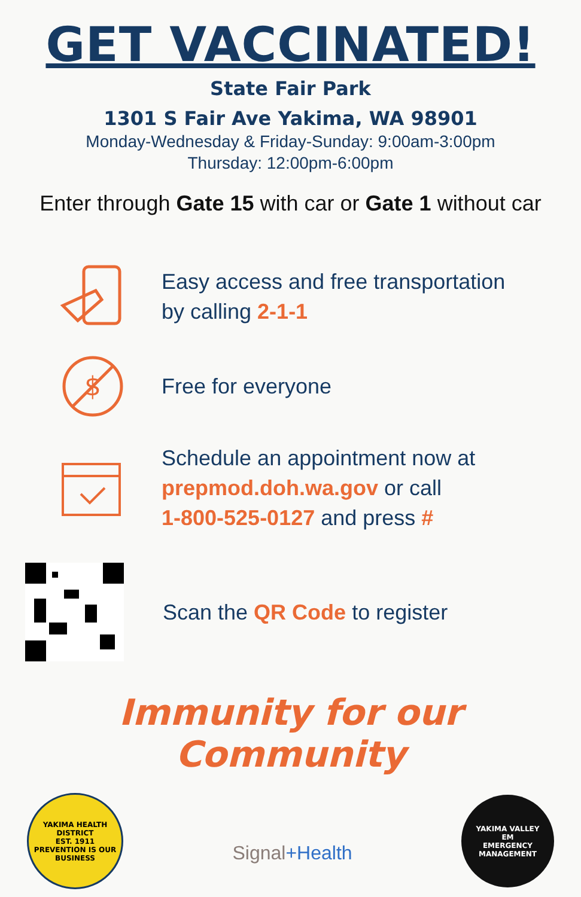GET VACCINATED!
State Fair Park
1301 S Fair Ave Yakima, WA 98901
Monday-Wednesday & Friday-Sunday: 9:00am-3:00pm
Thursday: 12:00pm-6:00pm
Enter through Gate 15 with car or Gate 1 without car
Easy access and free transportation
by calling 2-1-1
$
Free for everyone
Schedule an appointment now at
prepmod.doh.wa.gov or call
1-800-525-0127 and press #
Scan the QR Code to register
Immunity for our Community
YAKIMA HEALTH DISTRICT
EST. 1911
PREVENTION IS OUR BUSINESS
Signal+Health
YAKIMA VALLEY
EM
EMERGENCY MANAGEMENT